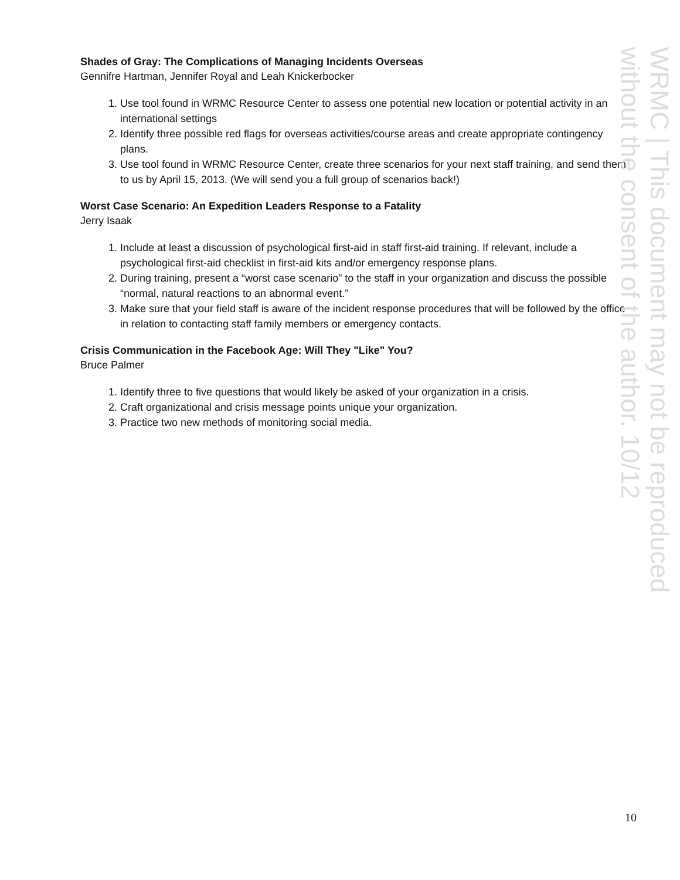WRMC | This document may not be reproduced
without the consent of the author. 10/12
Shades of Gray: The Complications of Managing Incidents Overseas
Gennifre Hartman, Jennifer Royal and Leah Knickerbocker
1. Use tool found in WRMC Resource Center to assess one potential new location or potential activity in an international settings
2. Identify three possible red flags for overseas activities/course areas and create appropriate contingency plans.
3. Use tool found in WRMC Resource Center, create three scenarios for your next staff training, and send them to us by April 15, 2013. (We will send you a full group of scenarios back!)
Worst Case Scenario: An Expedition Leaders Response to a Fatality
Jerry Isaak
1. Include at least a discussion of psychological first-aid in staff first-aid training. If relevant, include a psychological first-aid checklist in first-aid kits and/or emergency response plans.
2. During training, present a “worst case scenario” to the staff in your organization and discuss the possible “normal, natural reactions to an abnormal event.”
3. Make sure that your field staff is aware of the incident response procedures that will be followed by the office in relation to contacting staff family members or emergency contacts.
Crisis Communication in the Facebook Age: Will They "Like" You?
Bruce Palmer
1. Identify three to five questions that would likely be asked of your organization in a crisis.
2. Craft organizational and crisis message points unique your organization.
3. Practice two new methods of monitoring social media.
10